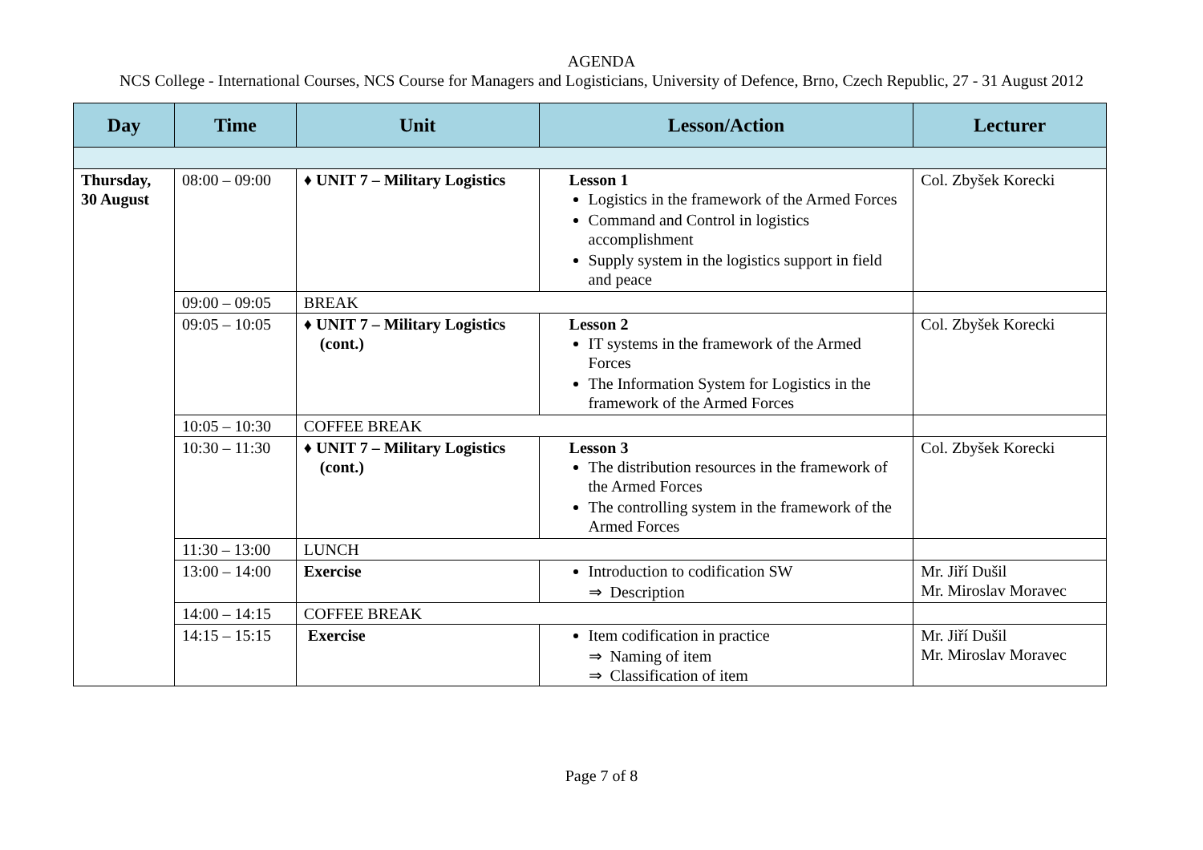AGENDA
NCS College - International Courses, NCS Course for Managers and Logisticians, University of Defence, Brno, Czech Republic, 27 - 31 August 2012
| Day | Time | Unit | Lesson/Action | Lecturer |
| --- | --- | --- | --- | --- |
| Thursday, 30 August | 08:00 – 09:00 | ♦ UNIT 7 – Military Logistics | Lesson 1 Logistics in the framework of the Armed Forces Command and Control in logistics accomplishment Supply system in the logistics support in field and peace | Col. Zbyšek Korecki |
| | 09:00 – 09:05 | BREAK | | |
| | 09:05 – 10:05 | ♦ UNIT 7 – Military Logistics (cont.) | Lesson 2 IT systems in the framework of the Armed Forces The Information System for Logistics in the framework of the Armed Forces | Col. Zbyšek Korecki |
| | 10:05 – 10:30 | COFFEE BREAK | | |
| | 10:30 – 11:30 | ♦ UNIT 7 – Military Logistics (cont.) | Lesson 3 The distribution resources in the framework of the Armed Forces The controlling system in the framework of the Armed Forces | Col. Zbyšek Korecki |
| | 11:30 – 13:00 | LUNCH | | |
| | 13:00 – 14:00 | Exercise | Introduction to codification SW ⇒ Description | Mr. Jiří Dušil Mr. Miroslav Moravec |
| | 14:00 – 14:15 | COFFEE BREAK | | |
| | 14:15 – 15:15 | Exercise | Item codification in practice ⇒ Naming of item ⇒ Classification of item | Mr. Jiří Dušil Mr. Miroslav Moravec |
Page 7 of 8